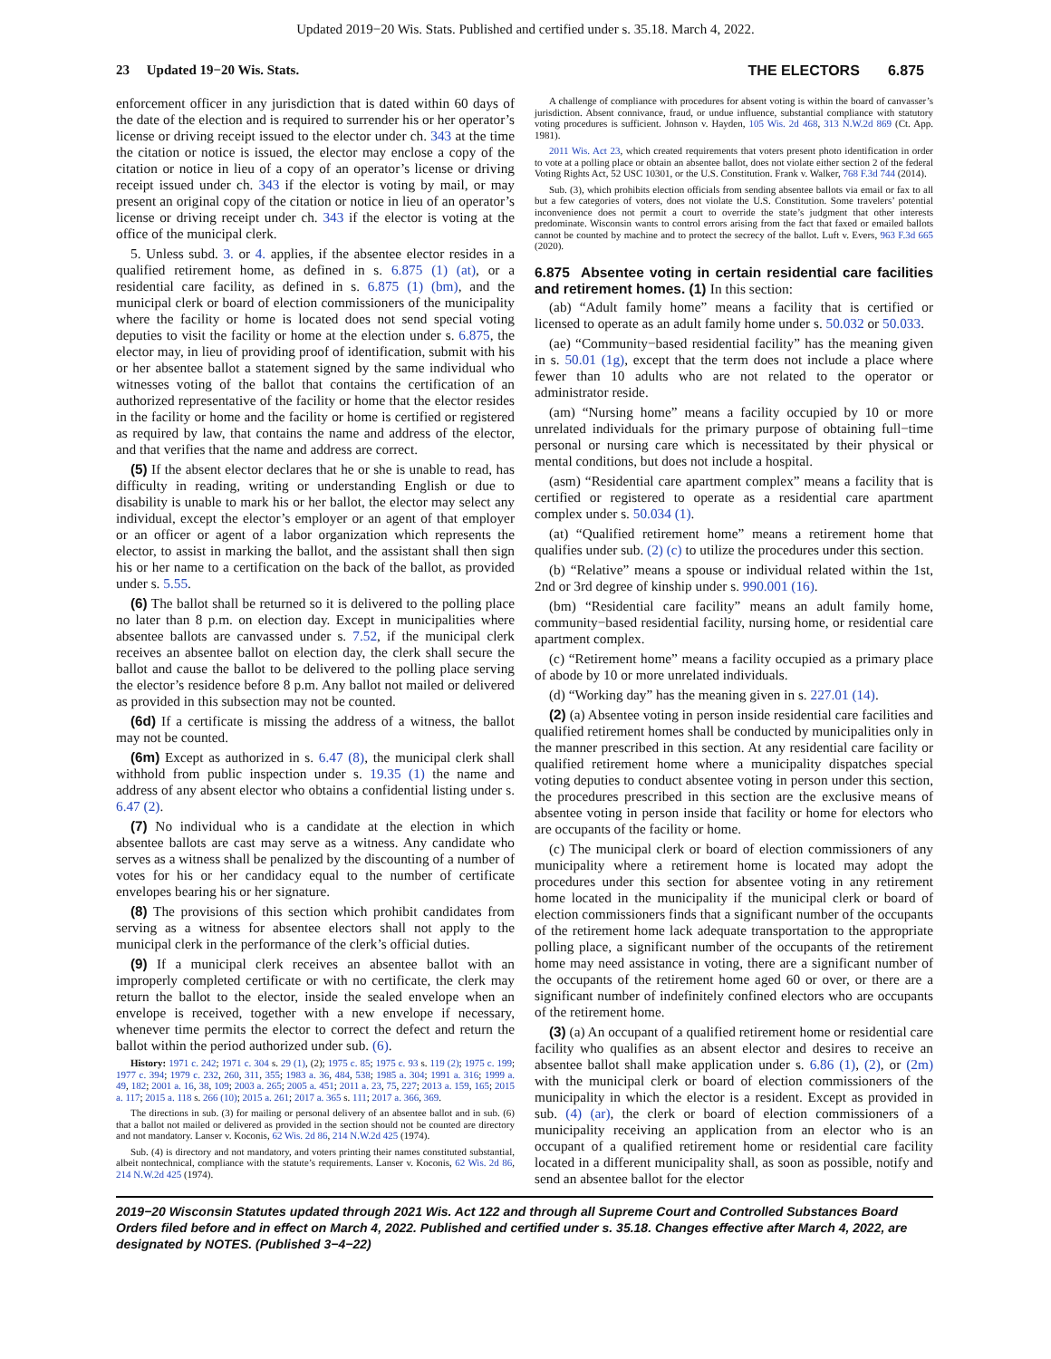Updated 2019−20 Wis. Stats. Published and certified under s. 35.18. March 4, 2022.
23 Updated 19−20 Wis. Stats. THE ELECTORS 6.875
enforcement officer in any jurisdiction that is dated within 60 days of the date of the election and is required to surrender his or her operator’s license or driving receipt issued to the elector under ch. 343 at the time the citation or notice is issued, the elector may enclose a copy of the citation or notice in lieu of a copy of an operator’s license or driving receipt issued under ch. 343 if the elector is voting by mail, or may present an original copy of the citation or notice in lieu of an operator’s license or driving receipt under ch. 343 if the elector is voting at the office of the municipal clerk.
5. Unless subd. 3. or 4. applies, if the absentee elector resides in a qualified retirement home, as defined in s. 6.875 (1) (at), or a residential care facility, as defined in s. 6.875 (1) (bm), and the municipal clerk or board of election commissioners of the municipality where the facility or home is located does not send special voting deputies to visit the facility or home at the election under s. 6.875, the elector may, in lieu of providing proof of identification, submit with his or her absentee ballot a statement signed by the same individual who witnesses voting of the ballot that contains the certification of an authorized representative of the facility or home that the elector resides in the facility or home and the facility or home is certified or registered as required by law, that contains the name and address of the elector, and that verifies that the name and address are correct.
(5) If the absent elector declares that he or she is unable to read, has difficulty in reading, writing or understanding English or due to disability is unable to mark his or her ballot, the elector may select any individual, except the elector’s employer or an agent of that employer or an officer or agent of a labor organization which represents the elector, to assist in marking the ballot, and the assistant shall then sign his or her name to a certification on the back of the ballot, as provided under s. 5.55.
(6) The ballot shall be returned so it is delivered to the polling place no later than 8 p.m. on election day. Except in municipalities where absentee ballots are canvassed under s. 7.52, if the municipal clerk receives an absentee ballot on election day, the clerk shall secure the ballot and cause the ballot to be delivered to the polling place serving the elector’s residence before 8 p.m. Any ballot not mailed or delivered as provided in this subsection may not be counted.
(6d) If a certificate is missing the address of a witness, the ballot may not be counted.
(6m) Except as authorized in s. 6.47 (8), the municipal clerk shall withhold from public inspection under s. 19.35 (1) the name and address of any absent elector who obtains a confidential listing under s. 6.47 (2).
(7) No individual who is a candidate at the election in which absentee ballots are cast may serve as a witness. Any candidate who serves as a witness shall be penalized by the discounting of a number of votes for his or her candidacy equal to the number of certificate envelopes bearing his or her signature.
(8) The provisions of this section which prohibit candidates from serving as a witness for absentee electors shall not apply to the municipal clerk in the performance of the clerk’s official duties.
(9) If a municipal clerk receives an absentee ballot with an improperly completed certificate or with no certificate, the clerk may return the ballot to the elector, inside the sealed envelope when an envelope is received, together with a new envelope if necessary, whenever time permits the elector to correct the defect and return the ballot within the period authorized under sub. (6).
History: 1971 c. 242; 1971 c. 304 s. 29 (1), (2); 1975 c. 85; 1975 c. 93 s. 119 (2); 1975 c. 199; 1977 c. 394; 1979 c. 232, 260, 311, 355; 1983 a. 36, 484, 538; 1985 a. 304; 1991 a. 316; 1999 a. 49, 182; 2001 a. 16, 38, 109; 2003 a. 265; 2005 a. 451; 2011 a. 23, 75, 227; 2013 a. 159, 165; 2015 a. 117; 2015 a. 118 s. 266 (10); 2015 a. 261; 2017 a. 365 s. 111; 2017 a. 366, 369.
The directions in sub. (3) for mailing or personal delivery of an absentee ballot and in sub. (6) that a ballot not mailed or delivered as provided in the section should not be counted are directory and not mandatory. Lanser v. Koconis, 62 Wis. 2d 86, 214 N.W.2d 425 (1974).
Sub. (4) is directory and not mandatory, and voters printing their names constituted substantial, albeit nontechnical, compliance with the statute’s requirements. Lanser v. Koconis, 62 Wis. 2d 86, 214 N.W.2d 425 (1974).
A challenge of compliance with procedures for absent voting is within the board of canvasser’s jurisdiction. Absent connivance, fraud, or undue influence, substantial compliance with statutory voting procedures is sufficient. Johnson v. Hayden, 105 Wis. 2d 468, 313 N.W.2d 869 (Ct. App. 1981).
2011 Wis. Act 23, which created requirements that voters present photo identification in order to vote at a polling place or obtain an absentee ballot, does not violate either section 2 of the federal Voting Rights Act, 52 USC 10301, or the U.S. Constitution. Frank v. Walker, 768 F.3d 744 (2014).
Sub. (3), which prohibits election officials from sending absentee ballots via email or fax to all but a few categories of voters, does not violate the U.S. Constitution. Some travelers’ potential inconvenience does not permit a court to override the state’s judgment that other interests predominate. Wisconsin wants to control errors arising from the fact that faxed or emailed ballots cannot be counted by machine and to protect the secrecy of the ballot. Luft v. Evers, 963 F.3d 665 (2020).
6.875 Absentee voting in certain residential care facilities and retirement homes. (1) In this section:
(ab) “Adult family home” means a facility that is certified or licensed to operate as an adult family home under s. 50.032 or 50.033.
(ae) “Community−based residential facility” has the meaning given in s. 50.01 (1g), except that the term does not include a place where fewer than 10 adults who are not related to the operator or administrator reside.
(am) “Nursing home” means a facility occupied by 10 or more unrelated individuals for the primary purpose of obtaining full−time personal or nursing care which is necessitated by their physical or mental conditions, but does not include a hospital.
(asm) “Residential care apartment complex” means a facility that is certified or registered to operate as a residential care apartment complex under s. 50.034 (1).
(at) “Qualified retirement home” means a retirement home that qualifies under sub. (2) (c) to utilize the procedures under this section.
(b) “Relative” means a spouse or individual related within the 1st, 2nd or 3rd degree of kinship under s. 990.001 (16).
(bm) “Residential care facility” means an adult family home, community−based residential facility, nursing home, or residential care apartment complex.
(c) “Retirement home” means a facility occupied as a primary place of abode by 10 or more unrelated individuals.
(d) “Working day” has the meaning given in s. 227.01 (14).
(2) (a) Absentee voting in person inside residential care facilities and qualified retirement homes shall be conducted by municipalities only in the manner prescribed in this section. At any residential care facility or qualified retirement home where a municipality dispatches special voting deputies to conduct absentee voting in person under this section, the procedures prescribed in this section are the exclusive means of absentee voting in person inside that facility or home for electors who are occupants of the facility or home.
(c) The municipal clerk or board of election commissioners of any municipality where a retirement home is located may adopt the procedures under this section for absentee voting in any retirement home located in the municipality if the municipal clerk or board of election commissioners finds that a significant number of the occupants of the retirement home lack adequate transportation to the appropriate polling place, a significant number of the occupants of the retirement home may need assistance in voting, there are a significant number of the occupants of the retirement home aged 60 or over, or there are a significant number of indefinitely confined electors who are occupants of the retirement home.
(3) (a) An occupant of a qualified retirement home or residential care facility who qualifies as an absent elector and desires to receive an absentee ballot shall make application under s. 6.86 (1), (2), or (2m) with the municipal clerk or board of election commissioners of the municipality in which the elector is a resident. Except as provided in sub. (4) (ar), the clerk or board of election commissioners of a municipality receiving an application from an elector who is an occupant of a qualified retirement home or residential care facility located in a different municipality shall, as soon as possible, notify and send an absentee ballot for the elector
2019−20 Wisconsin Statutes updated through 2021 Wis. Act 122 and through all Supreme Court and Controlled Substances Board Orders filed before and in effect on March 4, 2022. Published and certified under s. 35.18. Changes effective after March 4, 2022, are designated by NOTES. (Published 3−4−22)